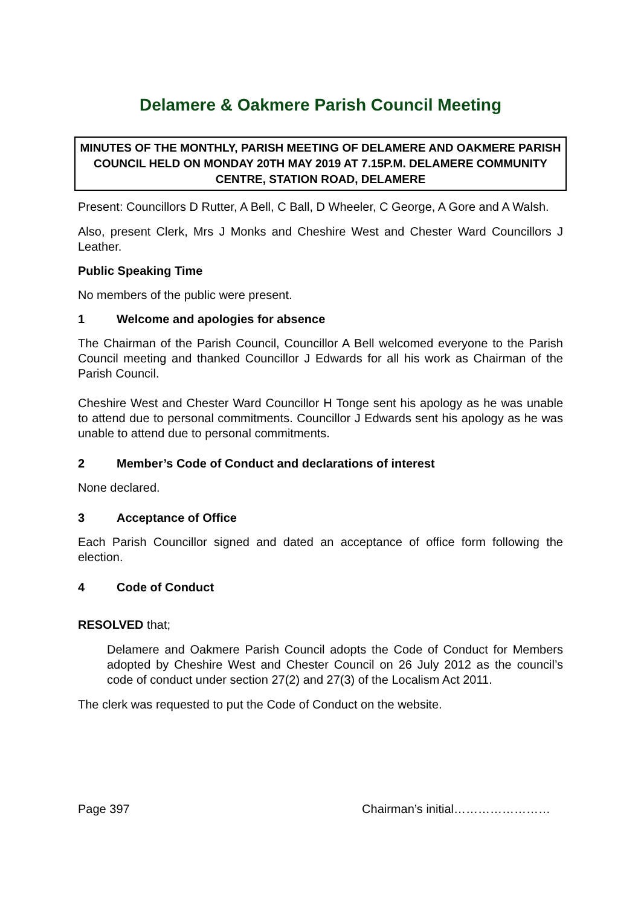Delamere & Oakmere Parish Council Meeting
MINUTES OF THE MONTHLY, PARISH MEETING OF DELAMERE AND OAKMERE PARISH COUNCIL HELD ON MONDAY 20TH MAY 2019 AT 7.15P.M. DELAMERE COMMUNITY CENTRE, STATION ROAD, DELAMERE
Present: Councillors D Rutter, A Bell, C Ball, D Wheeler, C George, A Gore and A Walsh.
Also, present Clerk, Mrs J Monks and Cheshire West and Chester Ward Councillors J Leather.
Public Speaking Time
No members of the public were present.
1 Welcome and apologies for absence
The Chairman of the Parish Council, Councillor A Bell welcomed everyone to the Parish Council meeting and thanked Councillor J Edwards for all his work as Chairman of the Parish Council.
Cheshire West and Chester Ward Councillor H Tonge sent his apology as he was unable to attend due to personal commitments. Councillor J Edwards sent his apology as he was unable to attend due to personal commitments.
2 Member’s Code of Conduct and declarations of interest
None declared.
3 Acceptance of Office
Each Parish Councillor signed and dated an acceptance of office form following the election.
4 Code of Conduct
RESOLVED that;
Delamere and Oakmere Parish Council adopts the Code of Conduct for Members adopted by Cheshire West and Chester Council on 26 July 2012 as the council’s code of conduct under section 27(2) and 27(3) of the Localism Act 2011.
The clerk was requested to put the Code of Conduct on the website.
Page 397 Chairman’s initial……………………